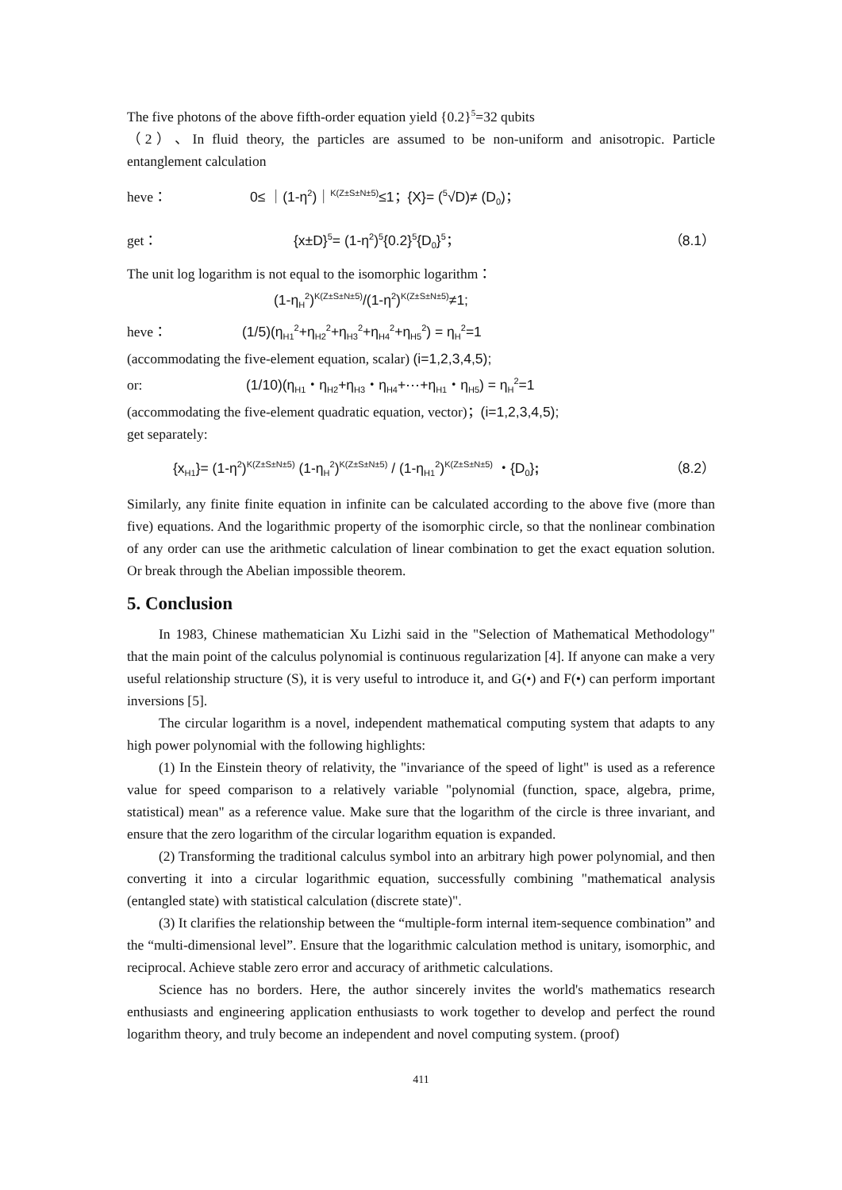The five photons of the above fifth-order equation yield {0.2}<sup>5</sup>=32 qubits
（2）、In fluid theory, the particles are assumed to be non-uniform and anisotropic. Particle entanglement calculation
heve： 0≤ ｜(1-η<sup>2</sup>)｜<sup>K(Z±S±N±5)</sup>≤1；{X}= (<sup>5</sup>√D)≠ (D<sub>0</sub>)；
get： {x±D}<sup>5</sup>= (1-η<sup>2</sup>)<sup>5</sup>{0.2}<sup>5</sup>{D<sub>0</sub>}<sup>5</sup>； （8.1）
The unit log logarithm is not equal to the isomorphic logarithm：
(1-η<sub>H</sub><sup>2</sup>)<sup>K(Z±S±N±5)</sup>/(1-η<sup>2</sup>)<sup>K(Z±S±N±5)</sup>≠1;
heve： (1/5)(η<sub>H1</sub><sup>2</sup>+η<sub>H2</sub><sup>2</sup>+η<sub>H3</sub><sup>2</sup>+η<sub>H4</sub><sup>2</sup>+η<sub>H5</sub><sup>2</sup>) = η<sub>H</sub><sup>2</sup>=1
(accommodating the five-element equation, scalar) (i=1,2,3,4,5);
or: (1/10)(η<sub>H1</sub>・η<sub>H2</sub>+η<sub>H3</sub>・η<sub>H4</sub>+⋯+η<sub>H1</sub>・η<sub>H5</sub>) = η<sub>H</sub><sup>2</sup>=1
(accommodating the five-element quadratic equation, vector)；(i=1,2,3,4,5);
get separately:
{x<sub>H1</sub>}= (1-η<sup>2</sup>)<sup>K(Z±S±N±5)</sup> (1-η<sub>H</sub><sup>2</sup>)<sup>K(Z±S±N±5)</sup> / (1-η<sub>H1</sub><sup>2</sup>)<sup>K(Z±S±N±5)</sup> ・{D<sub>0</sub>}; （8.2）
Similarly, any finite finite equation in infinite can be calculated according to the above five (more than five) equations. And the logarithmic property of the isomorphic circle, so that the nonlinear combination of any order can use the arithmetic calculation of linear combination to get the exact equation solution. Or break through the Abelian impossible theorem.
5. Conclusion
In 1983, Chinese mathematician Xu Lizhi said in the "Selection of Mathematical Methodology" that the main point of the calculus polynomial is continuous regularization [4]. If anyone can make a very useful relationship structure (S), it is very useful to introduce it, and G(•) and F(•) can perform important inversions [5].
The circular logarithm is a novel, independent mathematical computing system that adapts to any high power polynomial with the following highlights:
(1) In the Einstein theory of relativity, the "invariance of the speed of light" is used as a reference value for speed comparison to a relatively variable "polynomial (function, space, algebra, prime, statistical) mean" as a reference value. Make sure that the logarithm of the circle is three invariant, and ensure that the zero logarithm of the circular logarithm equation is expanded.
(2) Transforming the traditional calculus symbol into an arbitrary high power polynomial, and then converting it into a circular logarithmic equation, successfully combining "mathematical analysis (entangled state) with statistical calculation (discrete state)".
(3) It clarifies the relationship between the “multiple-form internal item-sequence combination” and the “multi-dimensional level”. Ensure that the logarithmic calculation method is unitary, isomorphic, and reciprocal. Achieve stable zero error and accuracy of arithmetic calculations.
Science has no borders. Here, the author sincerely invites the world's mathematics research enthusiasts and engineering application enthusiasts to work together to develop and perfect the round logarithm theory, and truly become an independent and novel computing system. (proof)
411